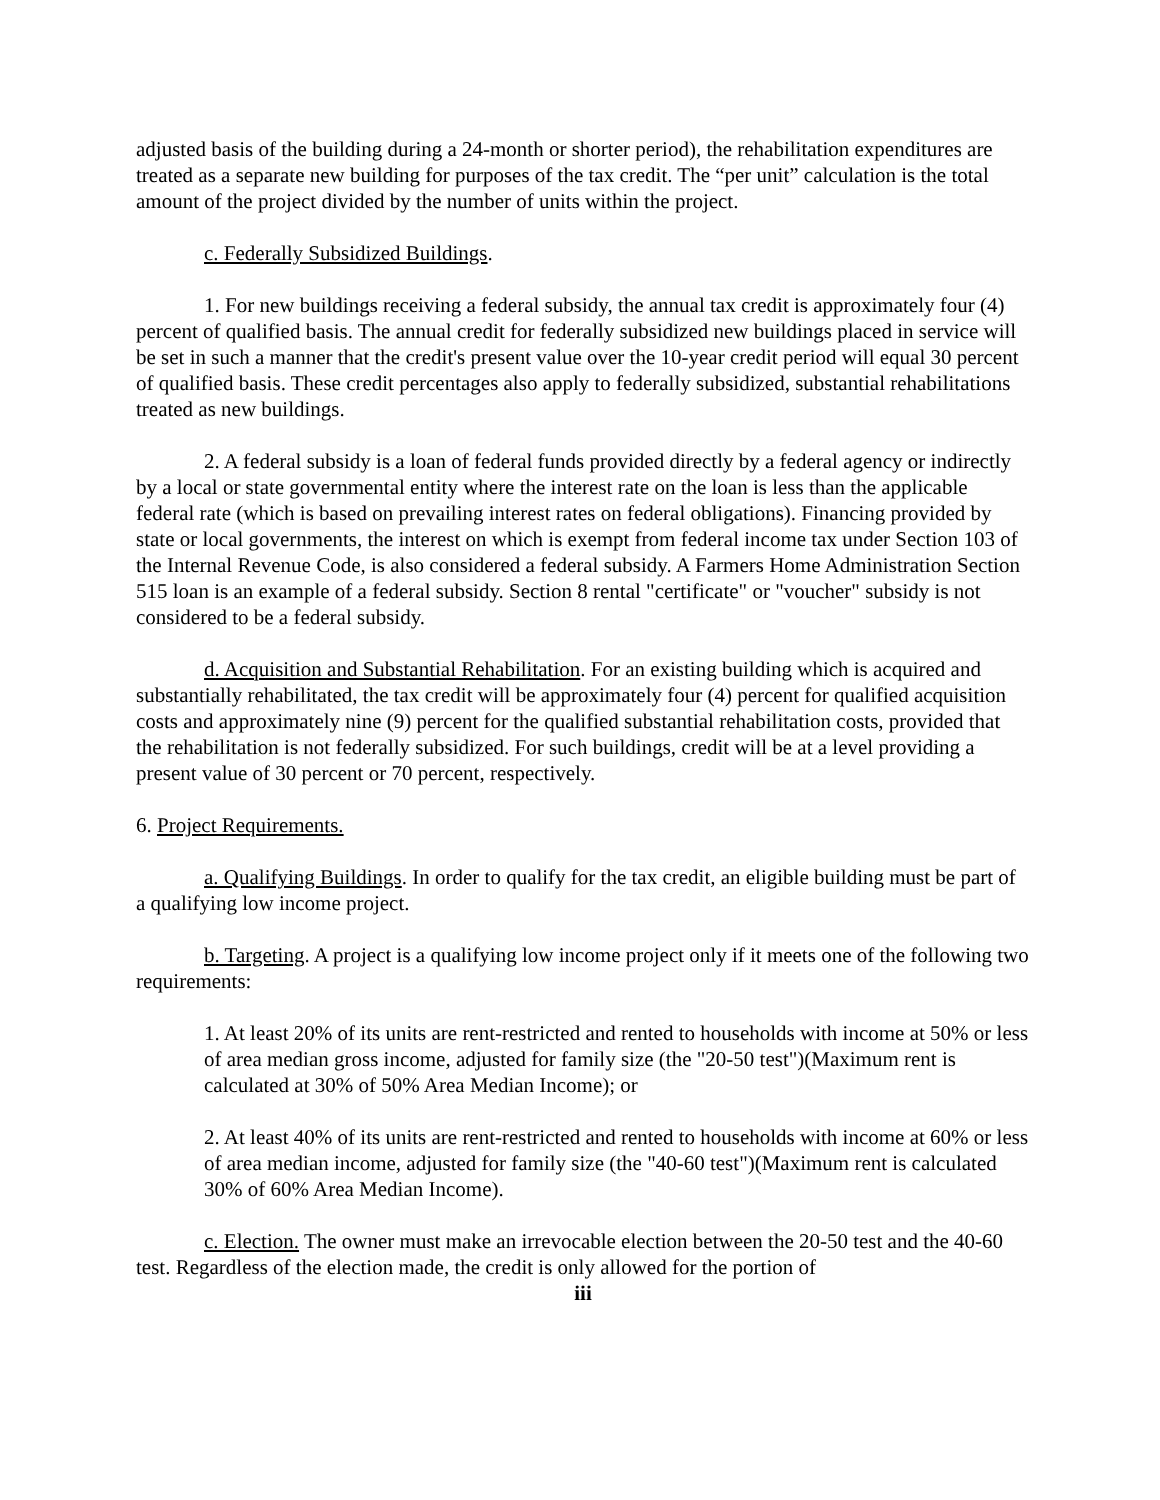adjusted basis of the building during a 24-month or shorter period), the rehabilitation expenditures are treated as a separate new building for purposes of the tax credit. The “per unit” calculation is the total amount of the project divided by the number of units within the project.
c. Federally Subsidized Buildings.
1. For new buildings receiving a federal subsidy, the annual tax credit is approximately four (4) percent of qualified basis. The annual credit for federally subsidized new buildings placed in service will be set in such a manner that the credit's present value over the 10-year credit period will equal 30 percent of qualified basis. These credit percentages also apply to federally subsidized, substantial rehabilitations treated as new buildings.
2. A federal subsidy is a loan of federal funds provided directly by a federal agency or indirectly by a local or state governmental entity where the interest rate on the loan is less than the applicable federal rate (which is based on prevailing interest rates on federal obligations). Financing provided by state or local governments, the interest on which is exempt from federal income tax under Section 103 of the Internal Revenue Code, is also considered a federal subsidy. A Farmers Home Administration Section 515 loan is an example of a federal subsidy. Section 8 rental "certificate" or "voucher" subsidy is not considered to be a federal subsidy.
d. Acquisition and Substantial Rehabilitation. For an existing building which is acquired and substantially rehabilitated, the tax credit will be approximately four (4) percent for qualified acquisition costs and approximately nine (9) percent for the qualified substantial rehabilitation costs, provided that the rehabilitation is not federally subsidized. For such buildings, credit will be at a level providing a present value of 30 percent or 70 percent, respectively.
6. Project Requirements.
a. Qualifying Buildings. In order to qualify for the tax credit, an eligible building must be part of a qualifying low income project.
b. Targeting. A project is a qualifying low income project only if it meets one of the following two requirements:
1. At least 20% of its units are rent-restricted and rented to households with income at 50% or less of area median gross income, adjusted for family size (the "20-50 test")(Maximum rent is calculated at 30% of 50% Area Median Income); or
2. At least 40% of its units are rent-restricted and rented to households with income at 60% or less of area median income, adjusted for family size (the "40-60 test")(Maximum rent is calculated 30% of 60% Area Median Income).
c. Election. The owner must make an irrevocable election between the 20-50 test and the 40-60 test. Regardless of the election made, the credit is only allowed for the portion of
iii